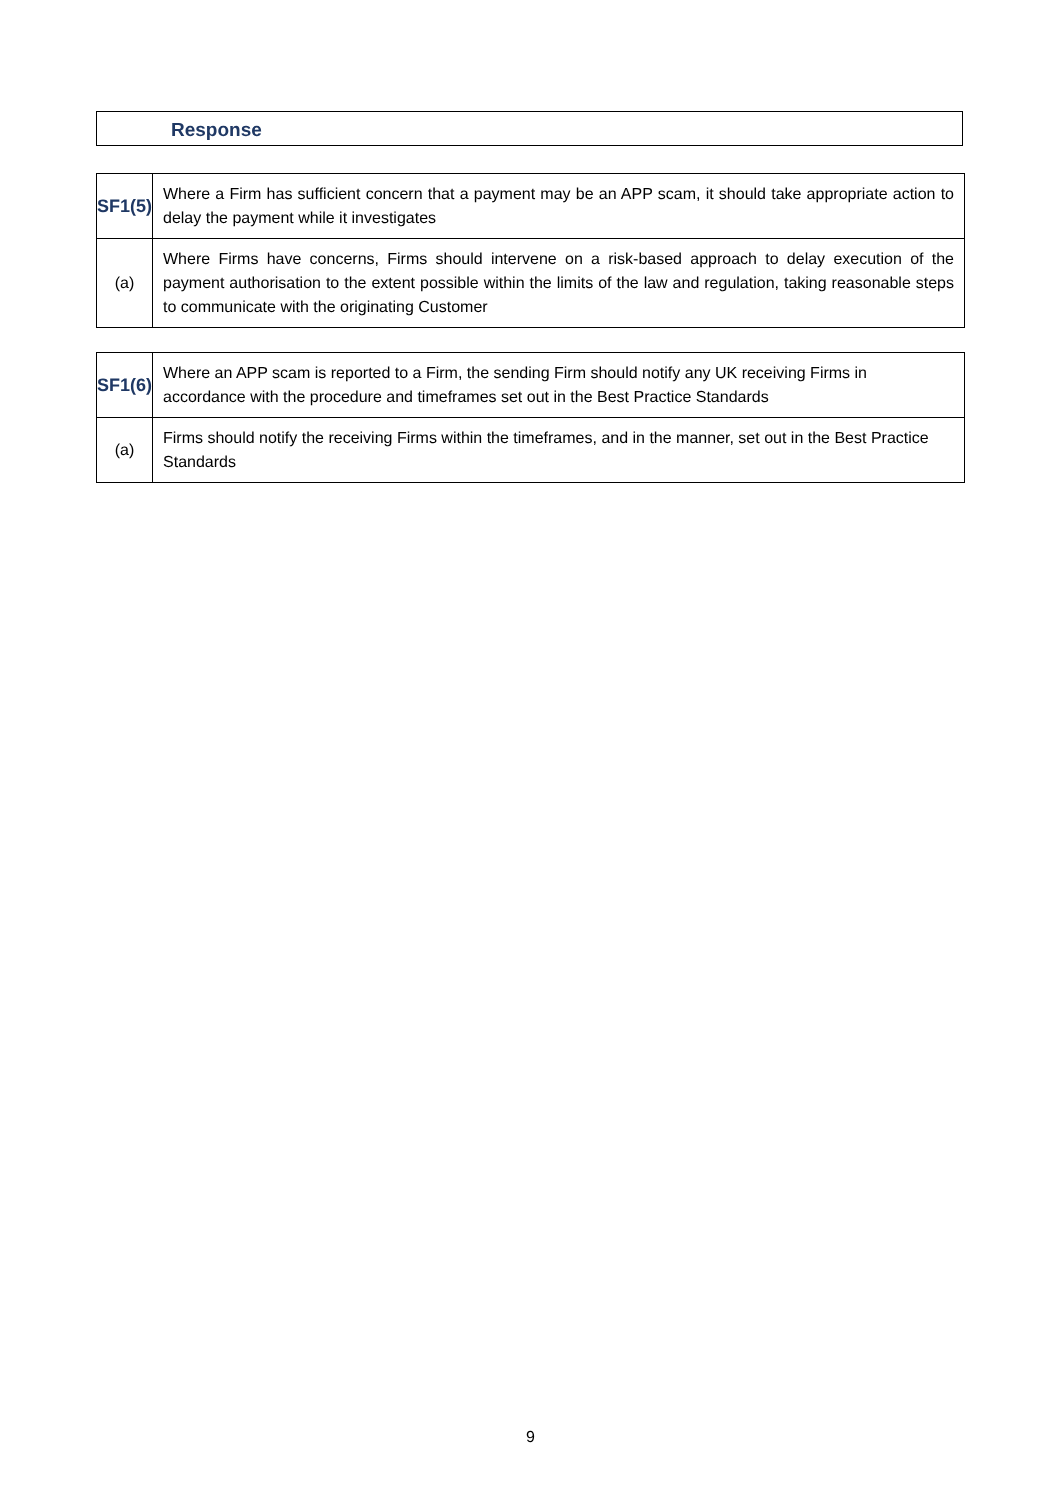Response
| SF1(5) | Where a Firm has sufficient concern that a payment may be an APP scam, it should take appropriate action to delay the payment while it investigates |
| (a) | Where Firms have concerns, Firms should intervene on a risk-based approach to delay execution of the payment authorisation to the extent possible within the limits of the law and regulation, taking reasonable steps to communicate with the originating Customer |
| SF1(6) | Where an APP scam is reported to a Firm, the sending Firm should notify any UK receiving Firms in accordance with the procedure and timeframes set out in the Best Practice Standards |
| (a) | Firms should notify the receiving Firms within the timeframes, and in the manner, set out in the Best Practice Standards |
9